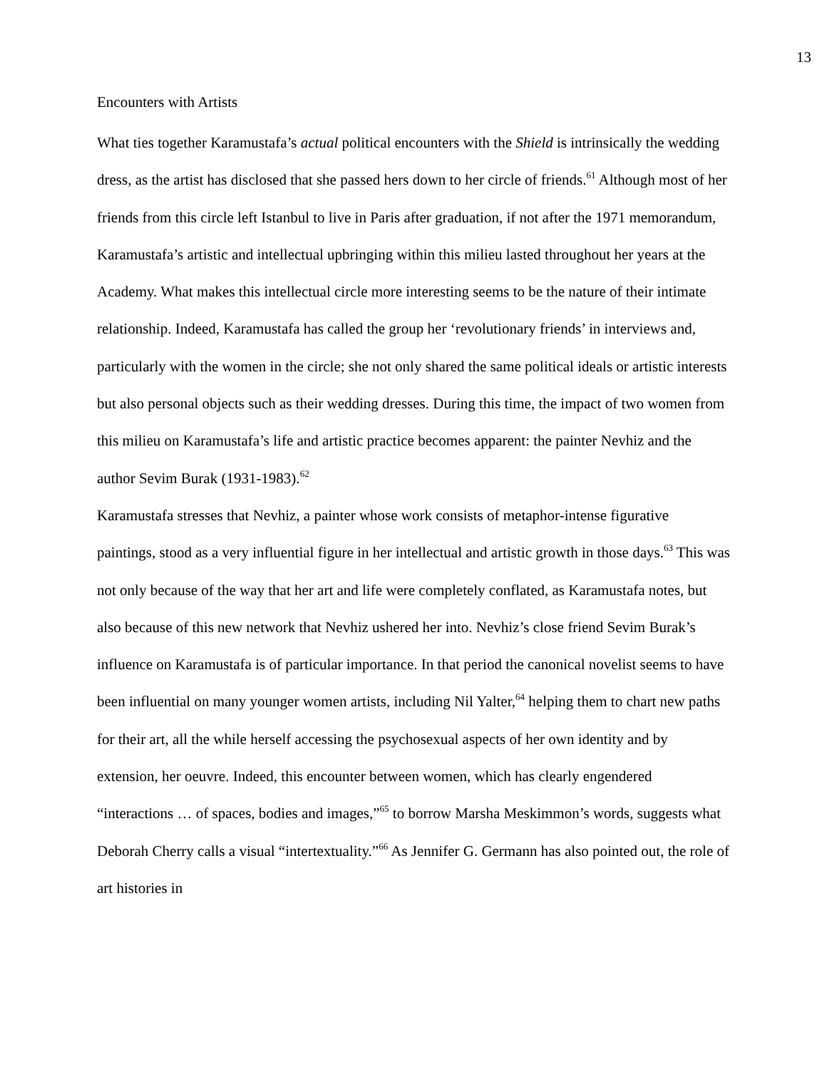13
Encounters with Artists
What ties together Karamustafa’s actual political encounters with the Shield is intrinsically the wedding dress, as the artist has disclosed that she passed hers down to her circle of friends.<sup>61</sup> Although most of her friends from this circle left Istanbul to live in Paris after graduation, if not after the 1971 memorandum, Karamustafa’s artistic and intellectual upbringing within this milieu lasted throughout her years at the Academy. What makes this intellectual circle more interesting seems to be the nature of their intimate relationship. Indeed, Karamustafa has called the group her ‘revolutionary friends’ in interviews and, particularly with the women in the circle; she not only shared the same political ideals or artistic interests but also personal objects such as their wedding dresses. During this time, the impact of two women from this milieu on Karamustafa’s life and artistic practice becomes apparent: the painter Nevhiz and the author Sevim Burak (1931-1983).<sup>62</sup>
Karamustafa stresses that Nevhiz, a painter whose work consists of metaphor-intense figurative paintings, stood as a very influential figure in her intellectual and artistic growth in those days.<sup>63</sup> This was not only because of the way that her art and life were completely conflated, as Karamustafa notes, but also because of this new network that Nevhiz ushered her into. Nevhiz’s close friend Sevim Burak’s influence on Karamustafa is of particular importance. In that period the canonical novelist seems to have been influential on many younger women artists, including Nil Yalter,<sup>64</sup> helping them to chart new paths for their art, all the while herself accessing the psychosexual aspects of her own identity and by extension, her oeuvre. Indeed, this encounter between women, which has clearly engendered “interactions … of spaces, bodies and images,”<sup>65</sup> to borrow Marsha Meskimmon’s words, suggests what Deborah Cherry calls a visual “intertextuality.”<sup>66</sup> As Jennifer G. Germann has also pointed out, the role of art histories in